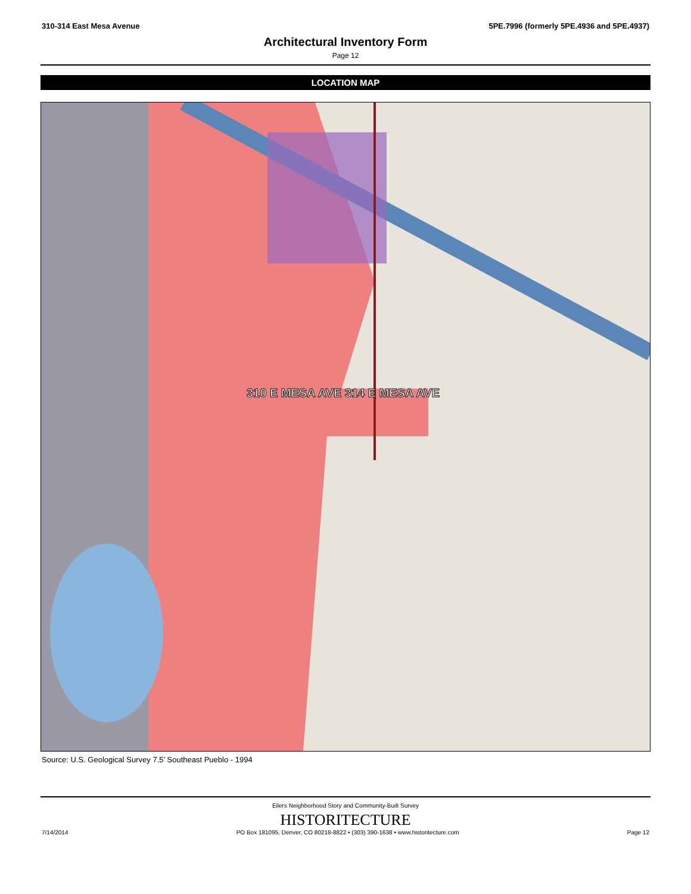310-314 East Mesa Avenue 5PE.7996 (formerly 5PE.4936 and 5PE.4937)
Architectural Inventory Form
Page 12
LOCATION MAP
310 E MESA AVE 314 E MESA AVE
Source: U.S. Geological Survey 7.5’ Southeast Pueblo - 1994
Eilers Neighborhood Story and Community-Built Survey
HISTORITECTURE
7/14/2014 PO Box 181095, Denver, CO 80218-8822 • (303) 390-1638 • www.historitecture.com Page 12